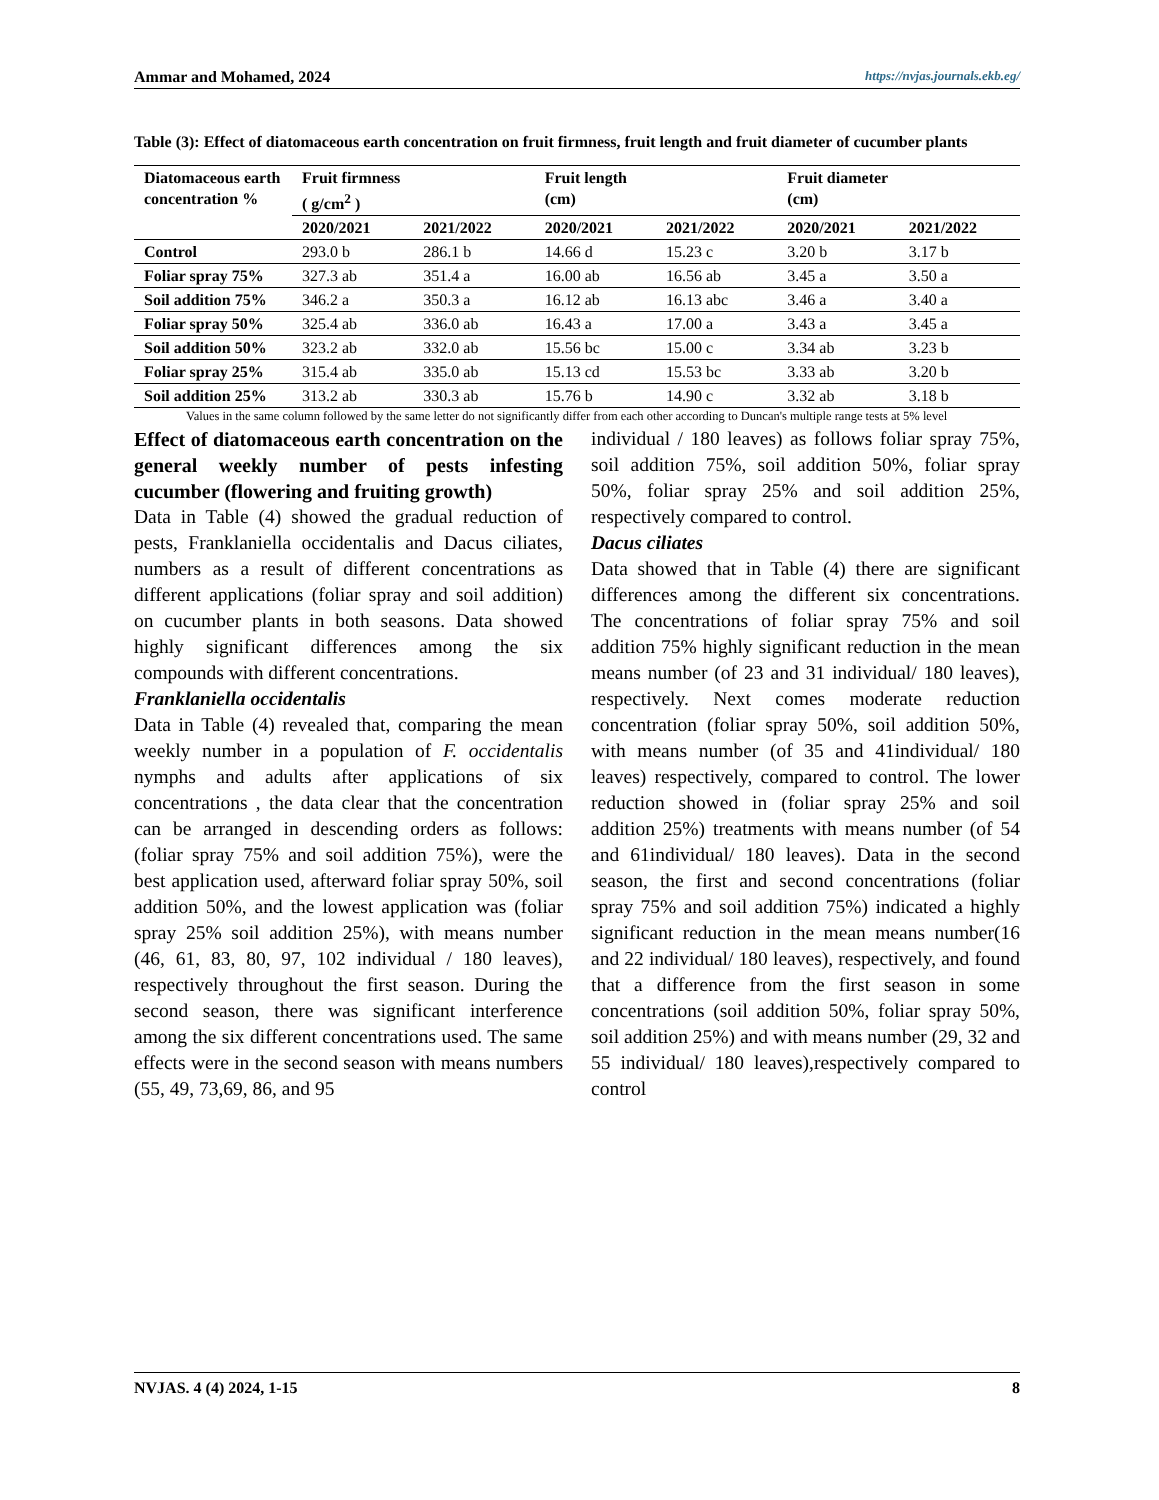Ammar and Mohamed, 2024 https://nvjas.journals.ekb.eg/
Table (3): Effect of diatomaceous earth concentration on fruit firmness, fruit length and fruit diameter of cucumber plants
| Diatomaceous earth concentration % | Fruit firmness ( g/cm<sup>2</sup> ) | | Fruit length (cm) | | Fruit diameter (cm) | |
| --- | --- | --- | --- | --- | --- | --- |
| | 2020/2021 | 2021/2022 | 2020/2021 | 2021/2022 | 2020/2021 | 2021/2022 |
| Control | 293.0 b | 286.1 b | 14.66 d | 15.23 c | 3.20 b | 3.17 b |
| Foliar spray 75% | 327.3 ab | 351.4 a | 16.00 ab | 16.56 ab | 3.45 a | 3.50 a |
| Soil addition 75% | 346.2 a | 350.3 a | 16.12 ab | 16.13 abc | 3.46 a | 3.40 a |
| Foliar spray 50% | 325.4 ab | 336.0 ab | 16.43 a | 17.00 a | 3.43 a | 3.45 a |
| Soil addition 50% | 323.2 ab | 332.0 ab | 15.56 bc | 15.00 c | 3.34 ab | 3.23 b |
| Foliar spray 25% | 315.4 ab | 335.0 ab | 15.13 cd | 15.53 bc | 3.33 ab | 3.20 b |
| Soil addition 25% | 313.2 ab | 330.3 ab | 15.76 b | 14.90 c | 3.32 ab | 3.18 b |
Values in the same column followed by the same letter do not significantly differ from each other according to Duncan's multiple range tests at 5% level
Effect of diatomaceous earth concentration on the general weekly number of pests infesting cucumber (flowering and fruiting growth)
Data in Table (4) showed the gradual reduction of pests, Franklaniella occidentalis and Dacus ciliates, numbers as a result of different concentrations as different applications (foliar spray and soil addition) on cucumber plants in both seasons. Data showed highly significant differences among the six compounds with different concentrations.
Franklaniella occidentalis
Data in Table (4) revealed that, comparing the mean weekly number in a population of F. occidentalis nymphs and adults after applications of six concentrations , the data clear that the concentration can be arranged in descending orders as follows: (foliar spray 75% and soil addition 75%), were the best application used, afterward foliar spray 50%, soil addition 50%, and the lowest application was (foliar spray 25% soil addition 25%), with means number (46, 61, 83, 80, 97, 102 individual / 180 leaves), respectively throughout the first season. During the second season, there was significant interference among the six different concentrations used. The same effects were in the second season with means numbers (55, 49, 73,69, 86, and 95
individual / 180 leaves) as follows foliar spray 75%, soil addition 75%, soil addition 50%, foliar spray 50%, foliar spray 25% and soil addition 25%, respectively compared to control.
Dacus ciliates
Data showed that in Table (4) there are significant differences among the different six concentrations. The concentrations of foliar spray 75% and soil addition 75% highly significant reduction in the mean means number (of 23 and 31 individual/ 180 leaves), respectively. Next comes moderate reduction concentration (foliar spray 50%, soil addition 50%, with means number (of 35 and 41individual/ 180 leaves) respectively, compared to control. The lower reduction showed in (foliar spray 25% and soil addition 25%) treatments with means number (of 54 and 61individual/ 180 leaves). Data in the second season, the first and second concentrations (foliar spray 75% and soil addition 75%) indicated a highly significant reduction in the mean means number(16 and 22 individual/ 180 leaves), respectively, and found that a difference from the first season in some concentrations (soil addition 50%, foliar spray 50%, soil addition 25%) and with means number (29, 32 and 55 individual/ 180 leaves),respectively compared to control
NVJAS. 4 (4) 2024, 1-15 8